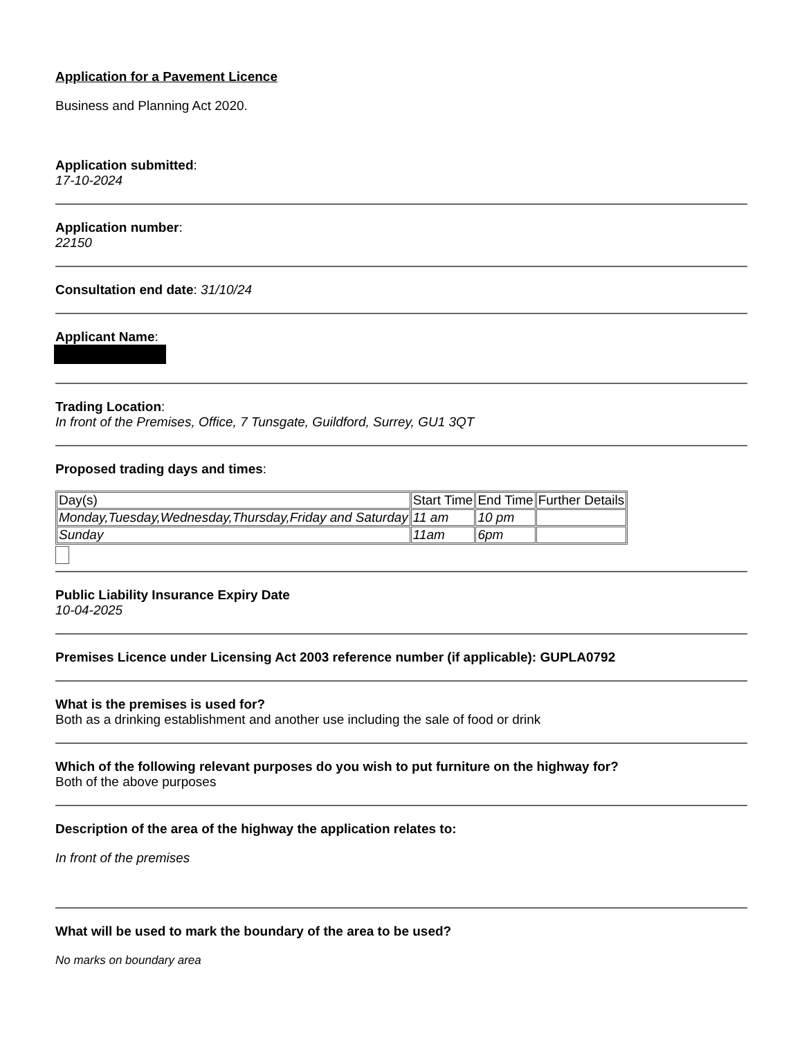Application for a Pavement Licence
Business and Planning Act 2020.
Application submitted:
17-10-2024
Application number:
22150
Consultation end date: 31/10/24
Applicant Name:
Trading Location:
In front of the Premises, Office, 7 Tunsgate, Guildford, Surrey, GU1 3QT
Proposed trading days and times:
| Day(s) | Start Time | End Time | Further Details |
| Monday,Tuesday,Wednesday,Thursday,Friday and Saturday | 11 am | 10 pm | |
| Sunday | 11am | 6pm | |
Public Liability Insurance Expiry Date
10-04-2025
Premises Licence under Licensing Act 2003 reference number (if applicable): GUPLA0792
What is the premises is used for?
Both as a drinking establishment and another use including the sale of food or drink
Which of the following relevant purposes do you wish to put furniture on the highway for?
Both of the above purposes
Description of the area of the highway the application relates to:
In front of the premises
What will be used to mark the boundary of the area to be used?
No marks on boundary area